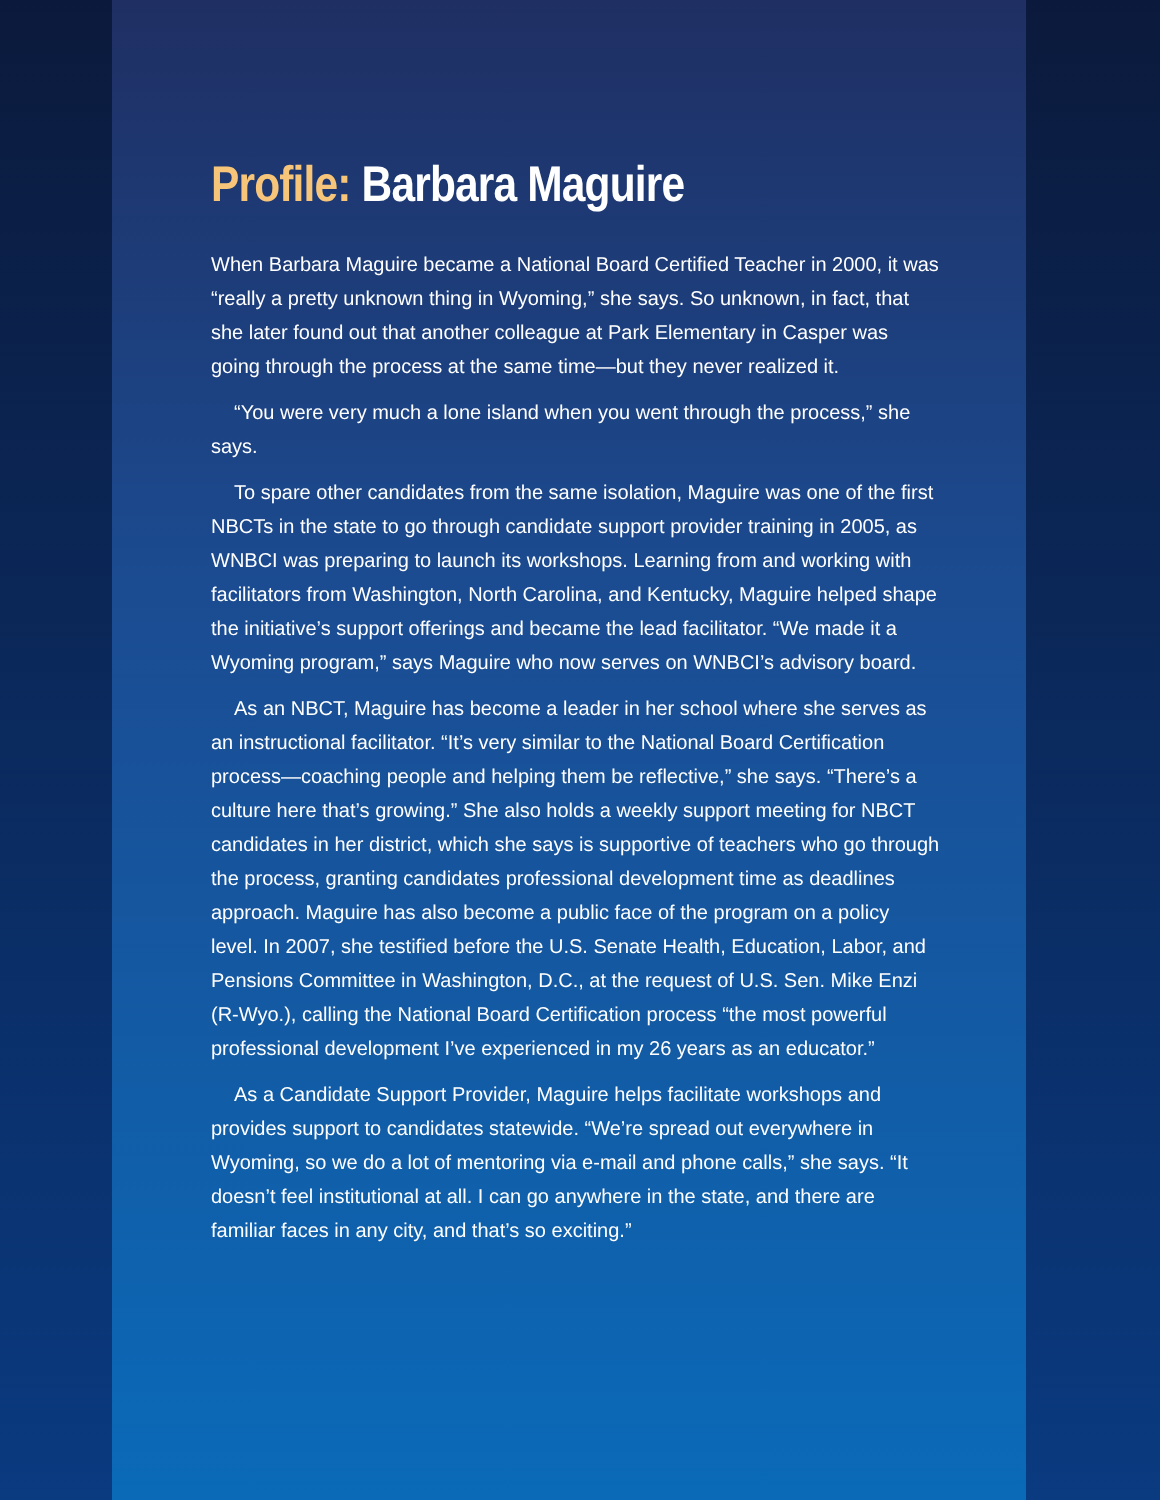Profile: Barbara Maguire
When Barbara Maguire became a National Board Certified Teacher in 2000, it was “really a pretty unknown thing in Wyoming,” she says. So unknown, in fact, that she later found out that another colleague at Park Elementary in Casper was going through the process at the same time—but they never realized it.
“You were very much a lone island when you went through the process,” she says.
To spare other candidates from the same isolation, Maguire was one of the first NBCTs in the state to go through candidate support provider training in 2005, as WNBCI was preparing to launch its workshops. Learning from and working with facilitators from Washington, North Carolina, and Kentucky, Maguire helped shape the initiative’s support offerings and became the lead facilitator. “We made it a Wyoming program,” says Maguire who now serves on WNBCI’s advisory board.
As an NBCT, Maguire has become a leader in her school where she serves as an instructional facilitator. “It’s very similar to the National Board Certification process—coaching people and helping them be reflective,” she says. “There’s a culture here that’s growing.” She also holds a weekly support meeting for NBCT candidates in her district, which she says is supportive of teachers who go through the process, granting candidates professional development time as deadlines approach. Maguire has also become a public face of the program on a policy level. In 2007, she testified before the U.S. Senate Health, Education, Labor, and Pensions Committee in Washington, D.C., at the request of U.S. Sen. Mike Enzi (R-Wyo.), calling the National Board Certification process “the most powerful professional development I’ve experienced in my 26 years as an educator.”
As a Candidate Support Provider, Maguire helps facilitate workshops and provides support to candidates statewide. “We’re spread out everywhere in Wyoming, so we do a lot of mentoring via e-mail and phone calls,” she says. “It doesn’t feel institutional at all. I can go anywhere in the state, and there are familiar faces in any city, and that’s so exciting.”